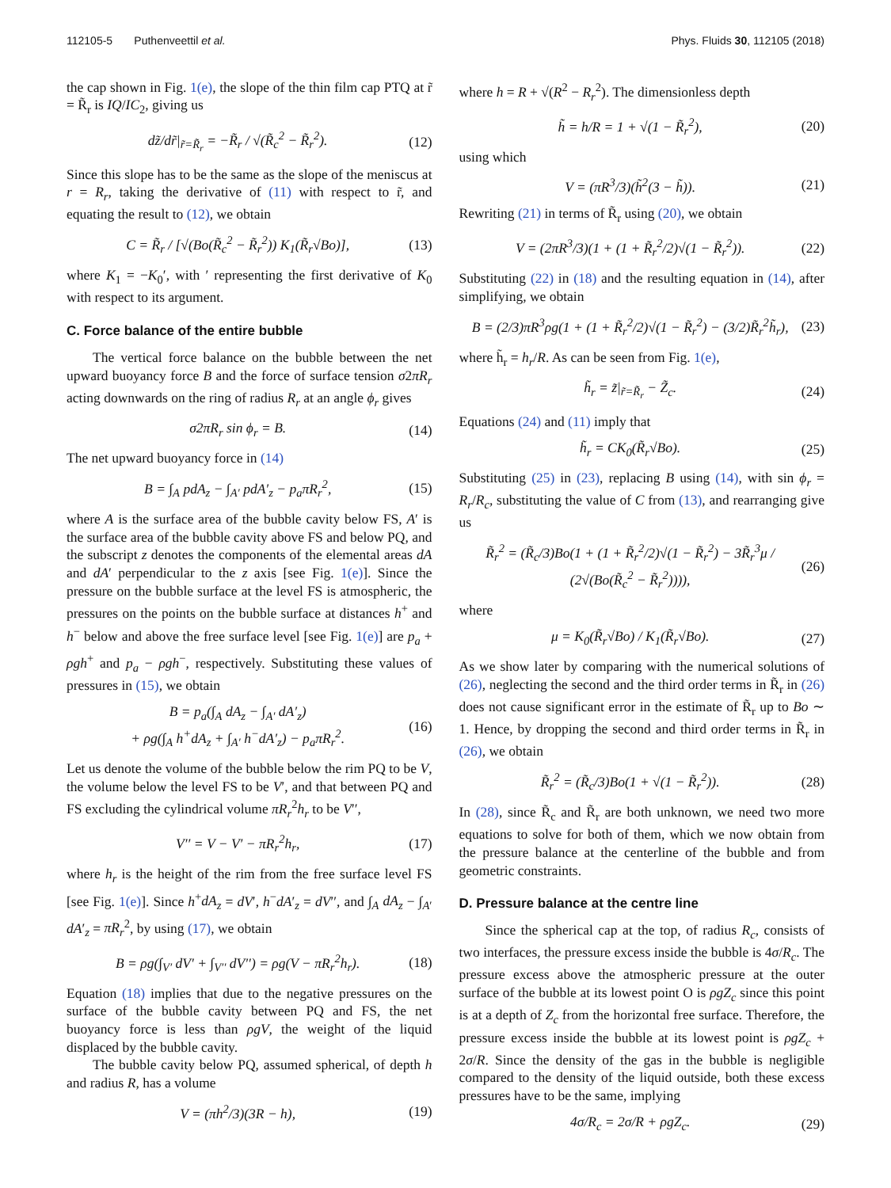112105-5 Puthenveettil et al. Phys. Fluids 30, 112105 (2018)
the cap shown in Fig. 1(e), the slope of the thin film cap PTQ at r̃ = R̃<sub>r</sub> is IQ/IC<sub>2</sub>, giving us
dz̃/dr̃|<sub>r̃=R̃<sub>r</sub></sub> = −R̃<sub>r</sub> / √(R̃<sub>c</sub><sup>2</sup> − R̃<sub>r</sub><sup>2</sup>). (12)
Since this slope has to be the same as the slope of the meniscus at r = R<sub>r</sub>, taking the derivative of (11) with respect to r̃, and equating the result to (12), we obtain
C = R̃<sub>r</sub> / [√(Bo(R̃<sub>c</sub><sup>2</sup> − R̃<sub>r</sub><sup>2</sup>)) K<sub>1</sub>(R̃<sub>r</sub>√Bo)], (13)
where K<sub>1</sub> = −K<sub>0</sub>′, with ′ representing the first derivative of K<sub>0</sub> with respect to its argument.
C. Force balance of the entire bubble
The vertical force balance on the bubble between the net upward buoyancy force B and the force of surface tension σ2πR<sub>r</sub> acting downwards on the ring of radius R<sub>r</sub> at an angle ϕ<sub>r</sub> gives
σ2πR<sub>r</sub> sin ϕ<sub>r</sub> = B. (14)
The net upward buoyancy force in (14)
B = ∫<sub>A</sub> pdA<sub>z</sub> − ∫<sub>A′</sub> pdA′<sub>z</sub> − p<sub>a</sub>πR<sub>r</sub><sup>2</sup>, (15)
where A is the surface area of the bubble cavity below FS, A′ is the surface area of the bubble cavity above FS and below PQ, and the subscript z denotes the components of the elemental areas dA and dA′ perpendicular to the z axis [see Fig. 1(e)]. Since the pressure on the bubble surface at the level FS is atmospheric, the pressures on the points on the bubble surface at distances h<sup>+</sup> and h<sup>−</sup> below and above the free surface level [see Fig. 1(e)] are p<sub>a</sub> + ρgh<sup>+</sup> and p<sub>a</sub> − ρgh<sup>−</sup>, respectively. Substituting these values of pressures in (15), we obtain
B = p<sub>a</sub>(∫<sub>A</sub> dA<sub>z</sub> − ∫<sub>A′</sub> dA′<sub>z</sub>)
+ ρg(∫<sub>A</sub> h<sup>+</sup>dA<sub>z</sub> + ∫<sub>A′</sub> h<sup>−</sup>dA′<sub>z</sub>) − p<sub>a</sub>πR<sub>r</sub><sup>2</sup>. (16)
Let us denote the volume of the bubble below the rim PQ to be V, the volume below the level FS to be V′, and that between PQ and FS excluding the cylindrical volume πR<sub>r</sub><sup>2</sup>h<sub>r</sub> to be V′′,
V′′ = V − V′ − πR<sub>r</sub><sup>2</sup>h<sub>r</sub>, (17)
where h<sub>r</sub> is the height of the rim from the free surface level FS [see Fig. 1(e)]. Since h<sup>+</sup>dA<sub>z</sub> = dV′, h<sup>−</sup>dA′<sub>z</sub> = dV′′, and ∫<sub>A</sub> dA<sub>z</sub> − ∫<sub>A′</sub> dA′<sub>z</sub> = πR<sub>r</sub><sup>2</sup>, by using (17), we obtain
B = ρg(∫<sub>V′</sub> dV′ + ∫<sub>V′′</sub> dV′′) = ρg(V − πR<sub>r</sub><sup>2</sup>h<sub>r</sub>). (18)
Equation (18) implies that due to the negative pressures on the surface of the bubble cavity between PQ and FS, the net buoyancy force is less than ρgV, the weight of the liquid displaced by the bubble cavity.
The bubble cavity below PQ, assumed spherical, of depth h and radius R, has a volume
V = (πh<sup>2</sup>/3)(3R − h), (19)
where h = R + √(R<sup>2</sup> − R<sub>r</sub><sup>2</sup>). The dimensionless depth
h̃ = h/R = 1 + √(1 − R̃<sub>r</sub><sup>2</sup>), (20)
using which
V = (πR<sup>3</sup>/3)(h̃<sup>2</sup>(3 − h̃)). (21)
Rewriting (21) in terms of R̃<sub>r</sub> using (20), we obtain
V = (2πR<sup>3</sup>/3)(1 + (1 + R̃<sub>r</sub><sup>2</sup>/2)√(1 − R̃<sub>r</sub><sup>2</sup>)). (22)
Substituting (22) in (18) and the resulting equation in (14), after simplifying, we obtain
B = (2/3)πR<sup>3</sup>ρg(1 + (1 + R̃<sub>r</sub><sup>2</sup>/2)√(1 − R̃<sub>r</sub><sup>2</sup>) − (3/2)R̃<sub>r</sub><sup>2</sup>h̃<sub>r</sub>), (23)
where h̃<sub>r</sub> = h<sub>r</sub>/R. As can be seen from Fig. 1(e),
h̃<sub>r</sub> = z̃|<sub>r̃=R̃<sub>r</sub></sub> − Z̃<sub>c</sub>. (24)
Equations (24) and (11) imply that
h̃<sub>r</sub> = CK<sub>0</sub>(R̃<sub>r</sub>√Bo). (25)
Substituting (25) in (23), replacing B using (14), with sin ϕ<sub>r</sub> = R<sub>r</sub>/R<sub>c</sub>, substituting the value of C from (13), and rearranging give us
R̃<sub>r</sub><sup>2</sup> = (R̃<sub>c</sub>/3)Bo(1 + (1 + R̃<sub>r</sub><sup>2</sup>/2)√(1 − R̃<sub>r</sub><sup>2</sup>) − 3R̃<sub>r</sub><sup>3</sup>μ / (2√(Bo(R̃<sub>c</sub><sup>2</sup> − R̃<sub>r</sub><sup>2</sup>)))), (26)
where
μ = K<sub>0</sub>(R̃<sub>r</sub>√Bo) / K<sub>1</sub>(R̃<sub>r</sub>√Bo). (27)
As we show later by comparing with the numerical solutions of (26), neglecting the second and the third order terms in R̃<sub>r</sub> in (26) does not cause significant error in the estimate of R̃<sub>r</sub> up to Bo ∼ 1. Hence, by dropping the second and third order terms in R̃<sub>r</sub> in (26), we obtain
R̃<sub>r</sub><sup>2</sup> = (R̃<sub>c</sub>/3)Bo(1 + √(1 − R̃<sub>r</sub><sup>2</sup>)). (28)
In (28), since R̃<sub>c</sub> and R̃<sub>r</sub> are both unknown, we need two more equations to solve for both of them, which we now obtain from the pressure balance at the centerline of the bubble and from geometric constraints.
D. Pressure balance at the centre line
Since the spherical cap at the top, of radius R<sub>c</sub>, consists of two interfaces, the pressure excess inside the bubble is 4σ/R<sub>c</sub>. The pressure excess above the atmospheric pressure at the outer surface of the bubble at its lowest point O is ρgZ<sub>c</sub> since this point is at a depth of Z<sub>c</sub> from the horizontal free surface. Therefore, the pressure excess inside the bubble at its lowest point is ρgZ<sub>c</sub> + 2σ/R. Since the density of the gas in the bubble is negligible compared to the density of the liquid outside, both these excess pressures have to be the same, implying
4σ/R<sub>c</sub> = 2σ/R + ρgZ<sub>c</sub>. (29)